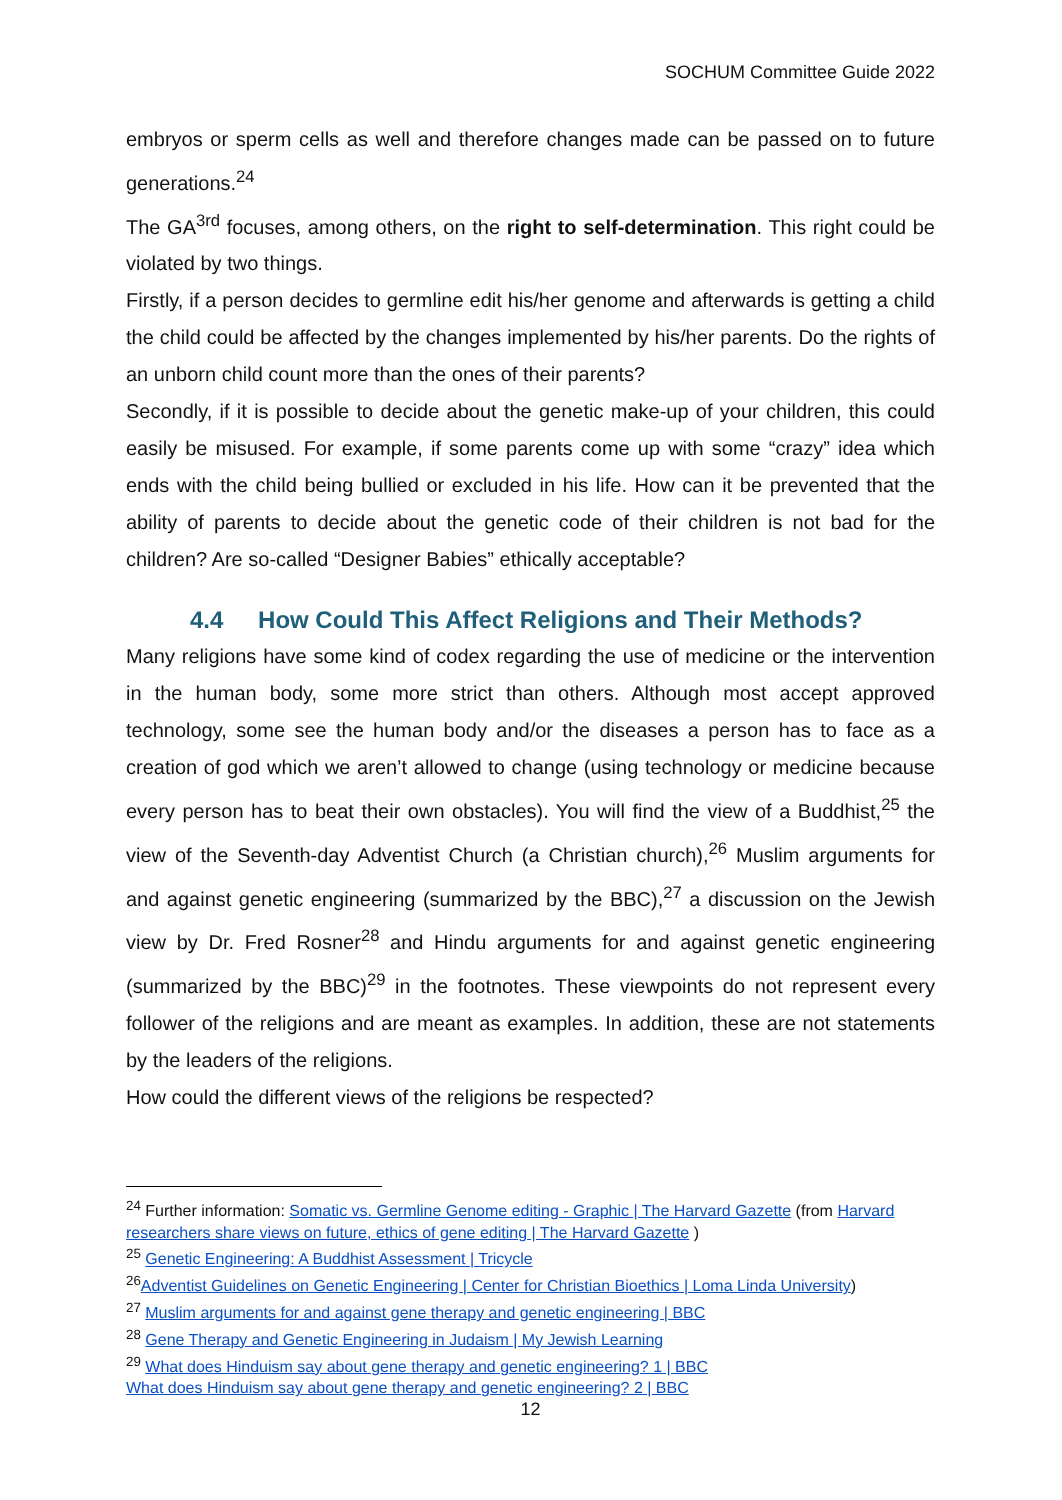SOCHUM Committee Guide 2022
embryos or sperm cells as well and therefore changes made can be passed on to future generations.<sup>24</sup>
The GA<sup>3rd</sup> focuses, among others, on the right to self-determination. This right could be violated by two things.
Firstly, if a person decides to germline edit his/her genome and afterwards is getting a child the child could be affected by the changes implemented by his/her parents. Do the rights of an unborn child count more than the ones of their parents?
Secondly, if it is possible to decide about the genetic make-up of your children, this could easily be misused. For example, if some parents come up with some “crazy” idea which ends with the child being bullied or excluded in his life. How can it be prevented that the ability of parents to decide about the genetic code of their children is not bad for the children? Are so-called “Designer Babies” ethically acceptable?
4.4 How Could This Affect Religions and Their Methods?
Many religions have some kind of codex regarding the use of medicine or the intervention in the human body, some more strict than others. Although most accept approved technology, some see the human body and/or the diseases a person has to face as a creation of god which we aren’t allowed to change (using technology or medicine because every person has to beat their own obstacles). You will find the view of a Buddhist,<sup>25</sup> the view of the Seventh-day Adventist Church (a Christian church),<sup>26</sup> Muslim arguments for and against genetic engineering (summarized by the BBC),<sup>27</sup> a discussion on the Jewish view by Dr. Fred Rosner<sup>28</sup> and Hindu arguments for and against genetic engineering (summarized by the BBC)<sup>29</sup> in the footnotes. These viewpoints do not represent every follower of the religions and are meant as examples. In addition, these are not statements by the leaders of the religions.
How could the different views of the religions be respected?
<sup>24</sup> Further information: Somatic vs. Germline Genome editing - Graphic | The Harvard Gazette (from Harvard researchers share views on future, ethics of gene editing | The Harvard Gazette )
<sup>25</sup> Genetic Engineering: A Buddhist Assessment | Tricycle
<sup>26</sup> Adventist Guidelines on Genetic Engineering | Center for Christian Bioethics | Loma Linda University)
<sup>27</sup> Muslim arguments for and against gene therapy and genetic engineering | BBC
<sup>28</sup> Gene Therapy and Genetic Engineering in Judaism | My Jewish Learning
<sup>29</sup> What does Hinduism say about gene therapy and genetic engineering? 1 | BBC
What does Hinduism say about gene therapy and genetic engineering? 2 | BBC
12